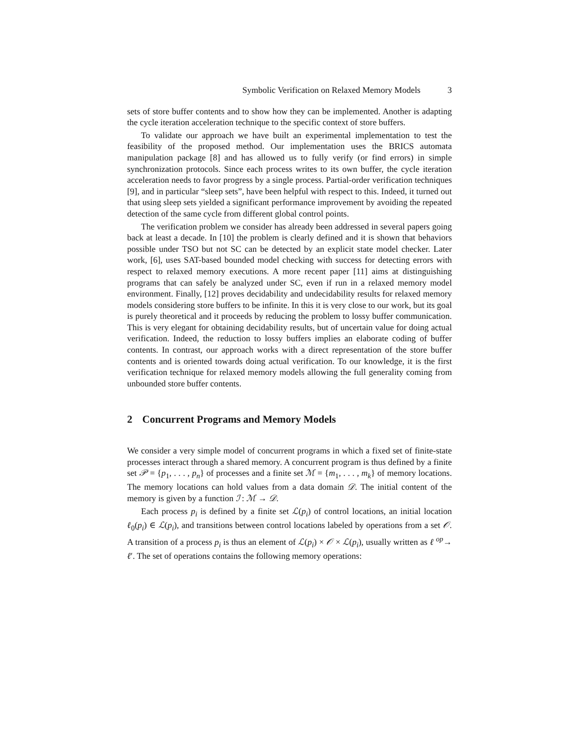Symbolic Verification on Relaxed Memory Models 3
sets of store buffer contents and to show how they can be implemented. Another is adapting the cycle iteration acceleration technique to the specific context of store buffers.
To validate our approach we have built an experimental implementation to test the feasibility of the proposed method. Our implementation uses the BRICS automata manipulation package [8] and has allowed us to fully verify (or find errors) in simple synchronization protocols. Since each process writes to its own buffer, the cycle iteration acceleration needs to favor progress by a single process. Partial-order verification techniques [9], and in particular “sleep sets”, have been helpful with respect to this. Indeed, it turned out that using sleep sets yielded a significant performance improvement by avoiding the repeated detection of the same cycle from different global control points.
The verification problem we consider has already been addressed in several papers going back at least a decade. In [10] the problem is clearly defined and it is shown that behaviors possible under TSO but not SC can be detected by an explicit state model checker. Later work, [6], uses SAT-based bounded model checking with success for detecting errors with respect to relaxed memory executions. A more recent paper [11] aims at distinguishing programs that can safely be analyzed under SC, even if run in a relaxed memory model environment. Finally, [12] proves decidability and undecidability results for relaxed memory models considering store buffers to be infinite. In this it is very close to our work, but its goal is purely theoretical and it proceeds by reducing the problem to lossy buffer communication. This is very elegant for obtaining decidability results, but of uncertain value for doing actual verification. Indeed, the reduction to lossy buffers implies an elaborate coding of buffer contents. In contrast, our approach works with a direct representation of the store buffer contents and is oriented towards doing actual verification. To our knowledge, it is the first verification technique for relaxed memory models allowing the full generality coming from unbounded store buffer contents.
2 Concurrent Programs and Memory Models
We consider a very simple model of concurrent programs in which a fixed set of finite-state processes interact through a shared memory. A concurrent program is thus defined by a finite set 𝒫 = {p<sub>1</sub>, . . . , p<sub>n</sub>} of processes and a finite set ℳ = {m<sub>1</sub>, . . . , m<sub>k</sub>} of memory locations. The memory locations can hold values from a data domain 𝒟. The initial content of the memory is given by a function ℐ : ℳ → 𝒟.
Each process p<sub>i</sub> is defined by a finite set ℒ(p<sub>i</sub>) of control locations, an initial location ℓ<sub>0</sub>(p<sub>i</sub>) ∈ ℒ(p<sub>i</sub>), and transitions between control locations labeled by operations from a set 𝒪. A transition of a process p<sub>i</sub> is thus an element of ℒ(p<sub>i</sub>) × 𝒪 × ℒ(p<sub>i</sub>), usually written as ℓ <sup>op</sup>→ ℓ′. The set of operations contains the following memory operations: